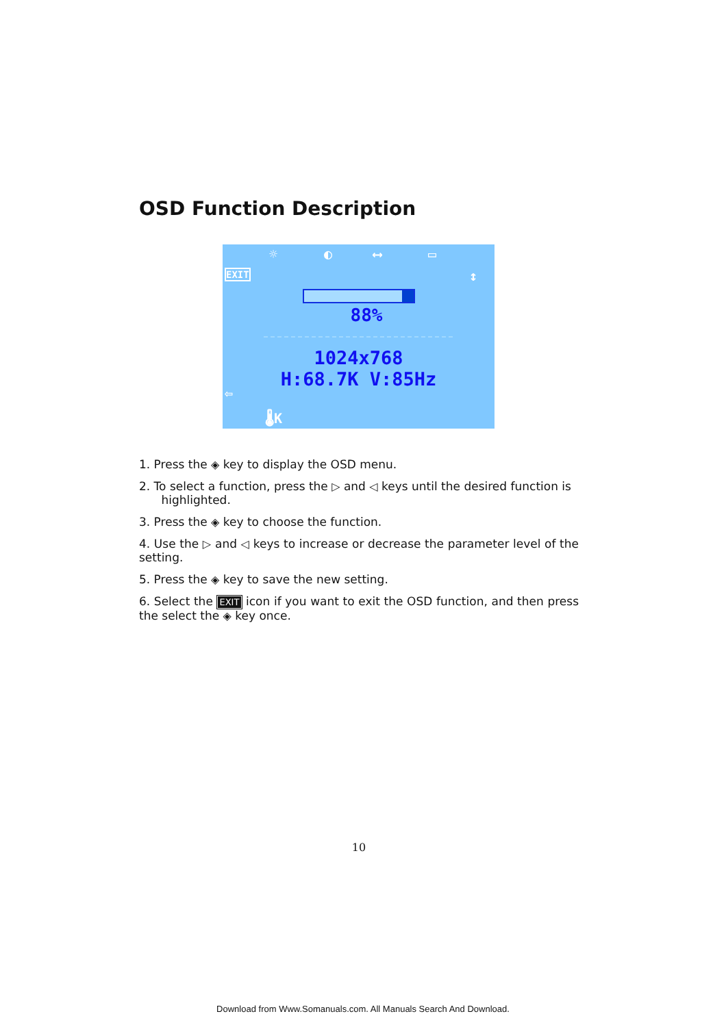OSD Function Description
☼ ◐ ⟷ ▭
EXIT ↕
88%
1024x768
H:68.7K V:85Hz
⇦
🌡K
1. Press the ◈ key to display the OSD menu.
2. To select a function, press the ▷ and ◁ keys until the desired function is
highlighted.
3. Press the ◈ key to choose the function.
4. Use the ▷ and ◁ keys to increase or decrease the parameter level of the setting.
5. Press the ◈ key to save the new setting.
6. Select the EXIT icon if you want to exit the OSD function, and then press the select the ◈ key once.
10
Download from Www.Somanuals.com. All Manuals Search And Download.